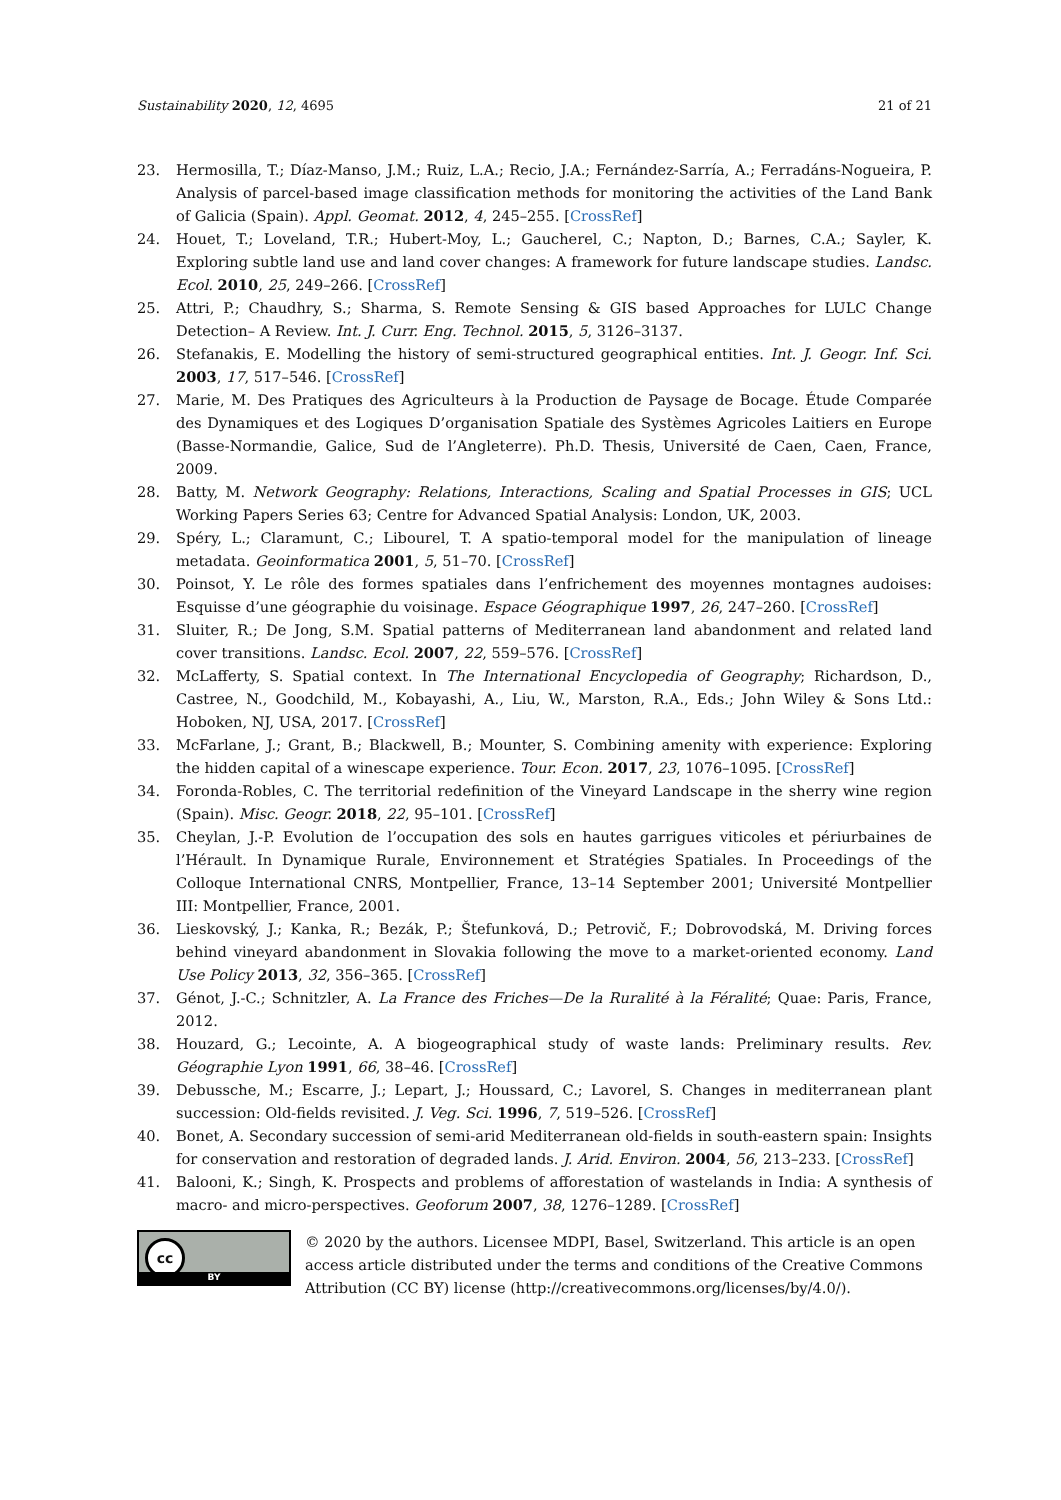Sustainability 2020, 12, 4695 21 of 21
23. Hermosilla, T.; Díaz-Manso, J.M.; Ruiz, L.A.; Recio, J.A.; Fernández-Sarría, A.; Ferradáns-Nogueira, P. Analysis of parcel-based image classification methods for monitoring the activities of the Land Bank of Galicia (Spain). Appl. Geomat. 2012, 4, 245–255. [CrossRef]
24. Houet, T.; Loveland, T.R.; Hubert-Moy, L.; Gaucherel, C.; Napton, D.; Barnes, C.A.; Sayler, K. Exploring subtle land use and land cover changes: A framework for future landscape studies. Landsc. Ecol. 2010, 25, 249–266. [CrossRef]
25. Attri, P.; Chaudhry, S.; Sharma, S. Remote Sensing & GIS based Approaches for LULC Change Detection– A Review. Int. J. Curr. Eng. Technol. 2015, 5, 3126–3137.
26. Stefanakis, E. Modelling the history of semi-structured geographical entities. Int. J. Geogr. Inf. Sci. 2003, 17, 517–546. [CrossRef]
27. Marie, M. Des Pratiques des Agriculteurs à la Production de Paysage de Bocage. Étude Comparée des Dynamiques et des Logiques D’organisation Spatiale des Systèmes Agricoles Laitiers en Europe (Basse-Normandie, Galice, Sud de l’Angleterre). Ph.D. Thesis, Université de Caen, Caen, France, 2009.
28. Batty, M. Network Geography: Relations, Interactions, Scaling and Spatial Processes in GIS; UCL Working Papers Series 63; Centre for Advanced Spatial Analysis: London, UK, 2003.
29. Spéry, L.; Claramunt, C.; Libourel, T. A spatio-temporal model for the manipulation of lineage metadata. Geoinformatica 2001, 5, 51–70. [CrossRef]
30. Poinsot, Y. Le rôle des formes spatiales dans l’enfrichement des moyennes montagnes audoises: Esquisse d’une géographie du voisinage. Espace Géographique 1997, 26, 247–260. [CrossRef]
31. Sluiter, R.; De Jong, S.M. Spatial patterns of Mediterranean land abandonment and related land cover transitions. Landsc. Ecol. 2007, 22, 559–576. [CrossRef]
32. McLafferty, S. Spatial context. In The International Encyclopedia of Geography; Richardson, D., Castree, N., Goodchild, M., Kobayashi, A., Liu, W., Marston, R.A., Eds.; John Wiley & Sons Ltd.: Hoboken, NJ, USA, 2017. [CrossRef]
33. McFarlane, J.; Grant, B.; Blackwell, B.; Mounter, S. Combining amenity with experience: Exploring the hidden capital of a winescape experience. Tour. Econ. 2017, 23, 1076–1095. [CrossRef]
34. Foronda-Robles, C. The territorial redefinition of the Vineyard Landscape in the sherry wine region (Spain). Misc. Geogr. 2018, 22, 95–101. [CrossRef]
35. Cheylan, J.-P. Evolution de l’occupation des sols en hautes garrigues viticoles et périurbaines de l’Hérault. In Dynamique Rurale, Environnement et Stratégies Spatiales. In Proceedings of the Colloque International CNRS, Montpellier, France, 13–14 September 2001; Université Montpellier III: Montpellier, France, 2001.
36. Lieskovský, J.; Kanka, R.; Bezák, P.; Štefunková, D.; Petrovič, F.; Dobrovodská, M. Driving forces behind vineyard abandonment in Slovakia following the move to a market-oriented economy. Land Use Policy 2013, 32, 356–365. [CrossRef]
37. Génot, J.-C.; Schnitzler, A. La France des Friches—De la Ruralité à la Féralité; Quae: Paris, France, 2012.
38. Houzard, G.; Lecointe, A. A biogeographical study of waste lands: Preliminary results. Rev. Géographie Lyon 1991, 66, 38–46. [CrossRef]
39. Debussche, M.; Escarre, J.; Lepart, J.; Houssard, C.; Lavorel, S. Changes in mediterranean plant succession: Old-fields revisited. J. Veg. Sci. 1996, 7, 519–526. [CrossRef]
40. Bonet, A. Secondary succession of semi-arid Mediterranean old-fields in south-eastern spain: Insights for conservation and restoration of degraded lands. J. Arid. Environ. 2004, 56, 213–233. [CrossRef]
41. Balooni, K.; Singh, K. Prospects and problems of afforestation of wastelands in India: A synthesis of macro- and micro-perspectives. Geoforum 2007, 38, 1276–1289. [CrossRef]
cc
BY
© 2020 by the authors. Licensee MDPI, Basel, Switzerland. This article is an open access article distributed under the terms and conditions of the Creative Commons Attribution (CC BY) license (http://creativecommons.org/licenses/by/4.0/).